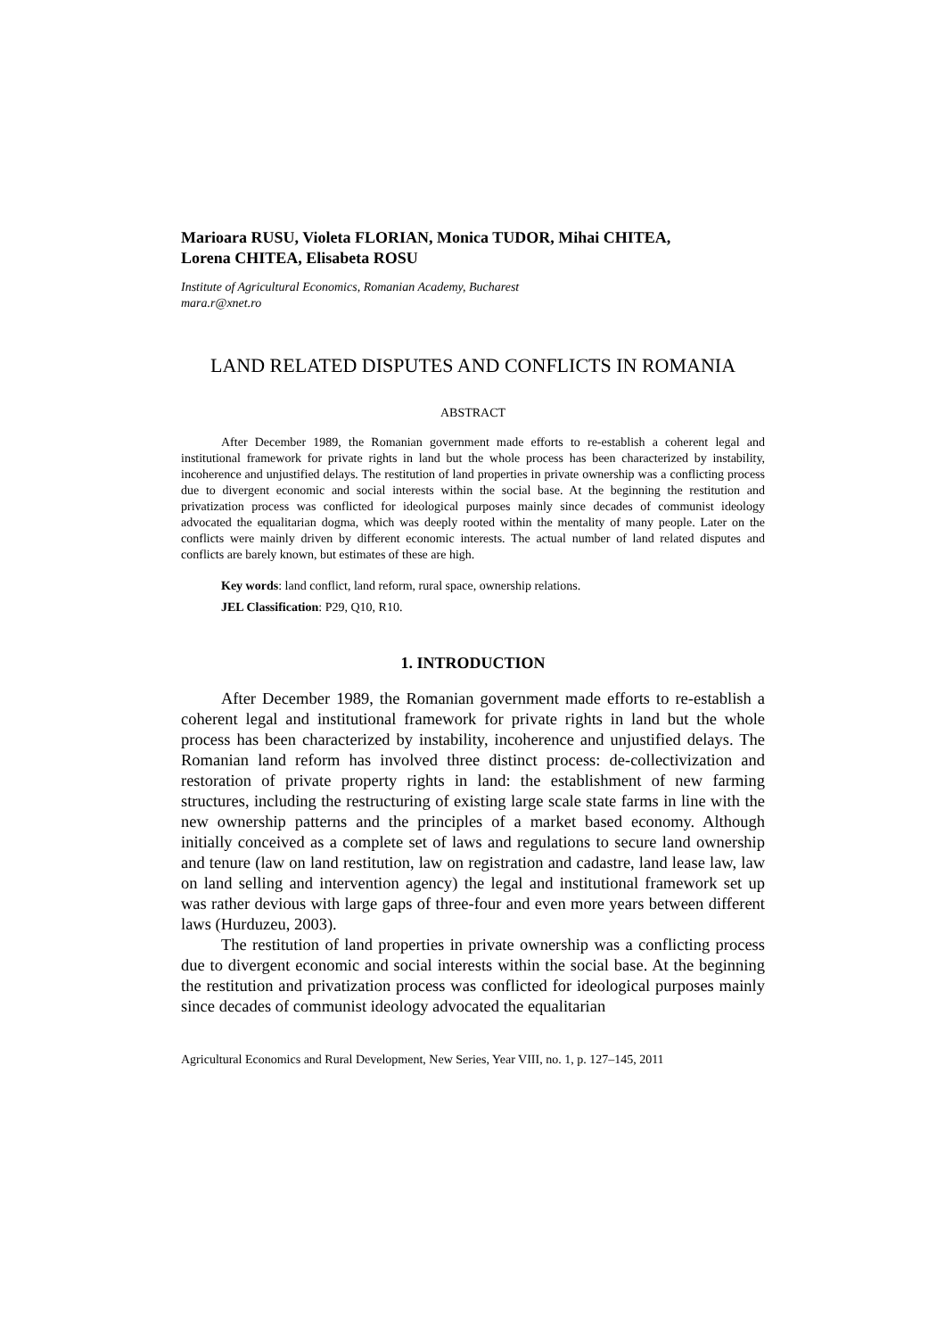Marioara RUSU, Violeta FLORIAN, Monica TUDOR, Mihai CHITEA,
Lorena CHITEA, Elisabeta ROSU
Institute of Agricultural Economics, Romanian Academy, Bucharest
mara.r@xnet.ro
LAND RELATED DISPUTES AND CONFLICTS IN ROMANIA
ABSTRACT
After December 1989, the Romanian government made efforts to re-establish a coherent legal and institutional framework for private rights in land but the whole process has been characterized by instability, incoherence and unjustified delays. The restitution of land properties in private ownership was a conflicting process due to divergent economic and social interests within the social base. At the beginning the restitution and privatization process was conflicted for ideological purposes mainly since decades of communist ideology advocated the equalitarian dogma, which was deeply rooted within the mentality of many people. Later on the conflicts were mainly driven by different economic interests. The actual number of land related disputes and conflicts are barely known, but estimates of these are high.
Key words: land conflict, land reform, rural space, ownership relations.
JEL Classification: P29, Q10, R10.
1. INTRODUCTION
After December 1989, the Romanian government made efforts to re-establish a coherent legal and institutional framework for private rights in land but the whole process has been characterized by instability, incoherence and unjustified delays. The Romanian land reform has involved three distinct process: de-collectivization and restoration of private property rights in land: the establishment of new farming structures, including the restructuring of existing large scale state farms in line with the new ownership patterns and the principles of a market based economy. Although initially conceived as a complete set of laws and regulations to secure land owner­ship and tenure (law on land restitution, law on registration and cadastre, land lease law, law on land selling and intervention agency) the legal and institutional frame­work set up was rather devious with large gaps of three-four and even more years between different laws (Hurduzeu, 2003).
The restitution of land properties in private ownership was a conflicting process due to divergent economic and social interests within the social base. At the beginning the restitution and privatization process was conflicted for ideological purposes mainly since decades of communist ideology advocated the equalitarian
Agricultural Economics and Rural Development, New Series, Year VIII, no. 1, p. 127–145, 2011